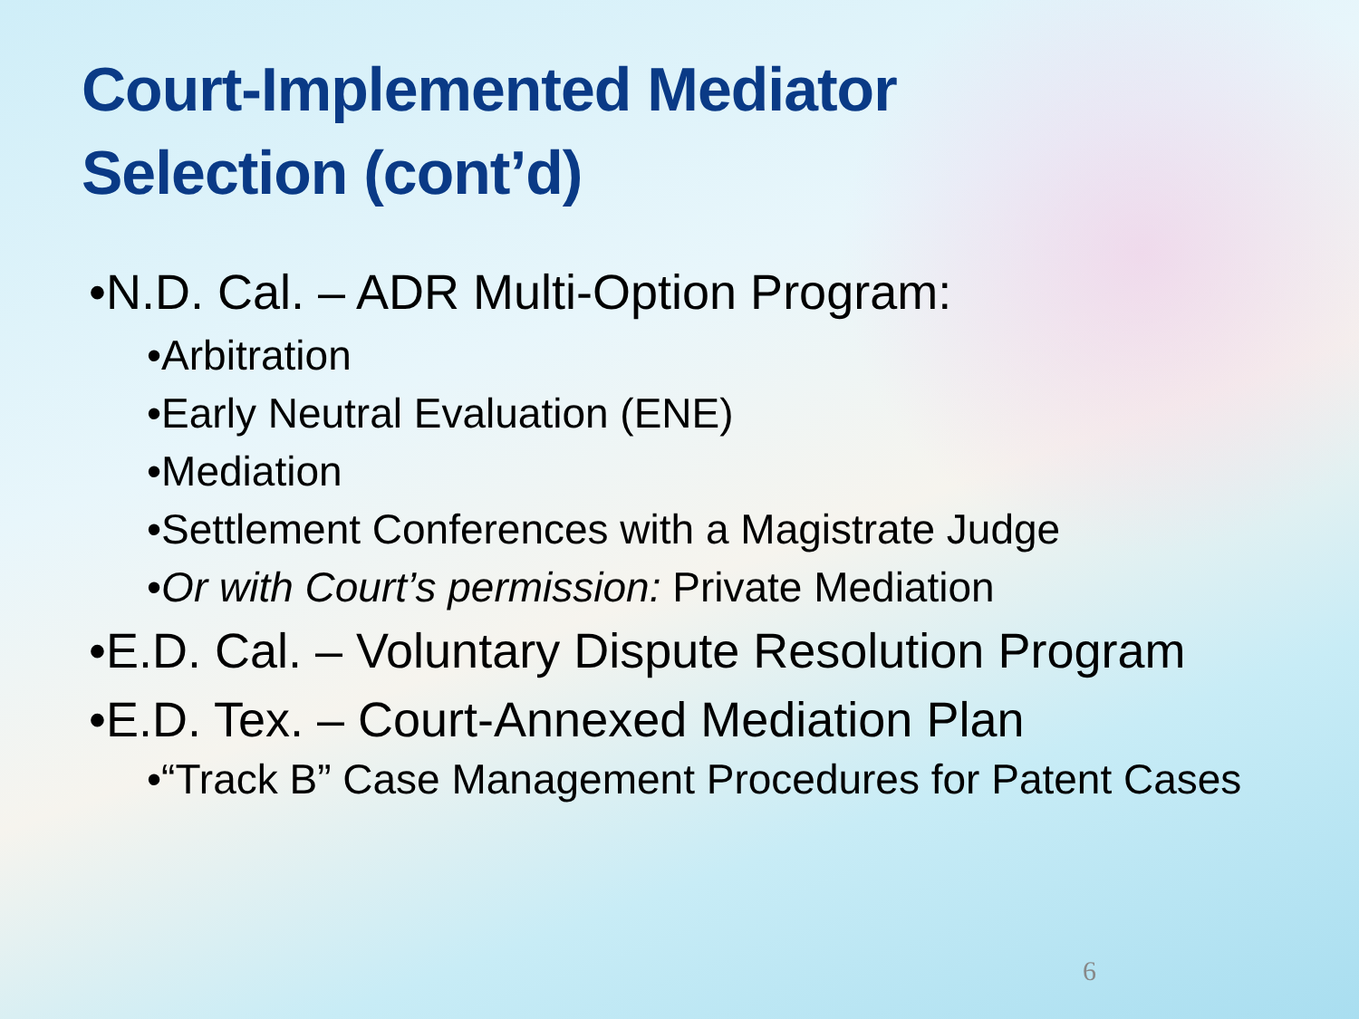Court-Implemented Mediator Selection (cont’d)
•N.D. Cal. – ADR Multi-Option Program:
•Arbitration
•Early Neutral Evaluation (ENE)
•Mediation
•Settlement Conferences with a Magistrate Judge
•Or with Court’s permission: Private Mediation
•E.D. Cal. – Voluntary Dispute Resolution Program
•E.D. Tex. – Court-Annexed Mediation Plan
•“Track B” Case Management Procedures for Patent Cases
6